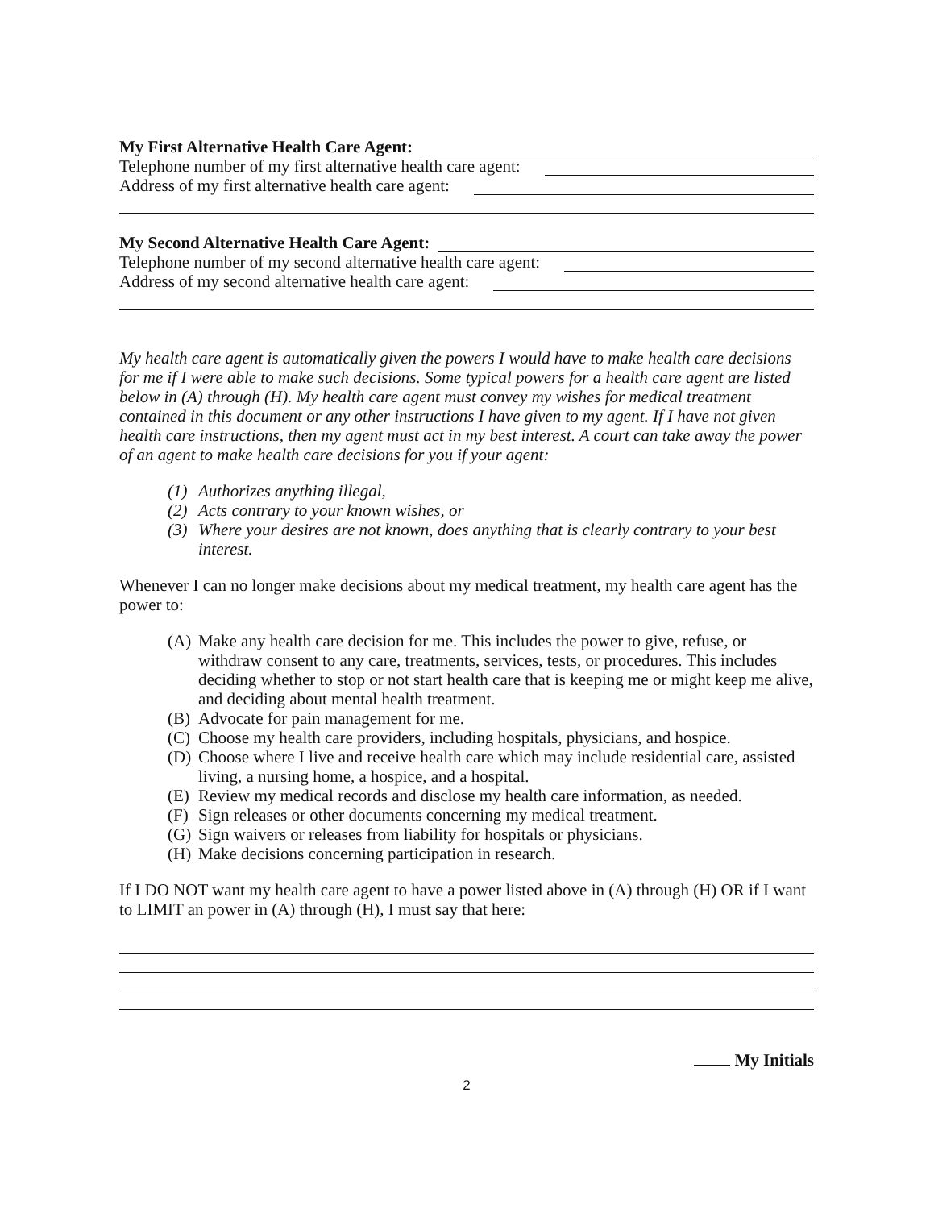My First Alternative Health Care Agent:
Telephone number of my first alternative health care agent:
Address of my first alternative health care agent:
My Second Alternative Health Care Agent:
Telephone number of my second alternative health care agent:
Address of my second alternative health care agent:
My health care agent is automatically given the powers I would have to make health care decisions for me if I were able to make such decisions. Some typical powers for a health care agent are listed below in (A) through (H). My health care agent must convey my wishes for medical treatment contained in this document or any other instructions I have given to my agent. If I have not given health care instructions, then my agent must act in my best interest. A court can take away the power of an agent to make health care decisions for you if your agent:
(1) Authorizes anything illegal,
(2) Acts contrary to your known wishes, or
(3) Where your desires are not known, does anything that is clearly contrary to your best interest.
Whenever I can no longer make decisions about my medical treatment, my health care agent has the power to:
(A) Make any health care decision for me. This includes the power to give, refuse, or withdraw consent to any care, treatments, services, tests, or procedures. This includes deciding whether to stop or not start health care that is keeping me or might keep me alive, and deciding about mental health treatment.
(B) Advocate for pain management for me.
(C) Choose my health care providers, including hospitals, physicians, and hospice.
(D) Choose where I live and receive health care which may include residential care, assisted living, a nursing home, a hospice, and a hospital.
(E) Review my medical records and disclose my health care information, as needed.
(F) Sign releases or other documents concerning my medical treatment.
(G) Sign waivers or releases from liability for hospitals or physicians.
(H) Make decisions concerning participation in research.
If I DO NOT want my health care agent to have a power listed above in (A) through (H) OR if I want to LIMIT an power in (A) through (H), I must say that here:
My Initials
2